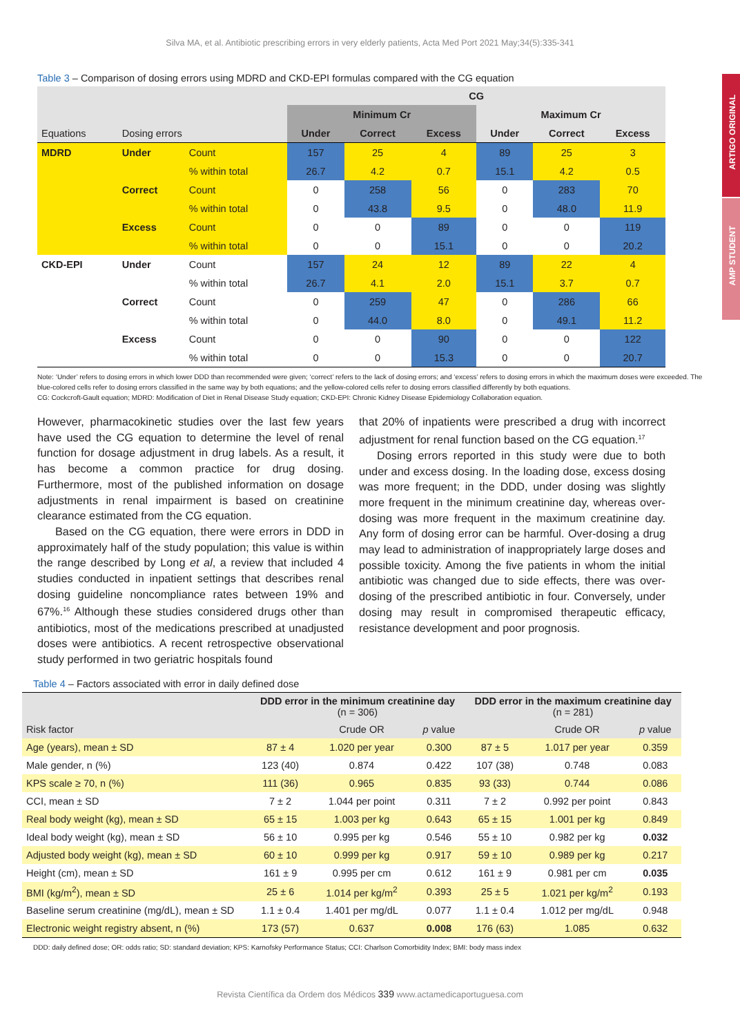ARTIGO ORIGINAL
AMP STUDENT
Silva MA, et al. Antibiotic prescribing errors in very elderly patients, Acta Med Port 2021 May;34(5):335-341
Table 3 – Comparison of dosing errors using MDRD and CKD-EPI formulas compared with the CG equation
| | | | CG | | | | | |
| --- | --- | --- | --- | --- | --- | --- | --- | --- |
| | | | Minimum Cr | | | Maximum Cr | | |
| Equations | Dosing errors | | Under | Correct | Excess | Under | Correct | Excess |
| MDRD | Under | Count | 157 | 25 | 4 | 89 | 25 | 3 |
| | | % within total | 26.7 | 4.2 | 0.7 | 15.1 | 4.2 | 0.5 |
| | Correct | Count | 0 | 258 | 56 | 0 | 283 | 70 |
| | | % within total | 0 | 43.8 | 9.5 | 0 | 48.0 | 11.9 |
| | Excess | Count | 0 | 0 | 89 | 0 | 0 | 119 |
| | | % within total | 0 | 0 | 15.1 | 0 | 0 | 20.2 |
| CKD-EPI | Under | Count | 157 | 24 | 12 | 89 | 22 | 4 |
| | | % within total | 26.7 | 4.1 | 2.0 | 15.1 | 3.7 | 0.7 |
| | Correct | Count | 0 | 259 | 47 | 0 | 286 | 66 |
| | | % within total | 0 | 44.0 | 8.0 | 0 | 49.1 | 11.2 |
| | Excess | Count | 0 | 0 | 90 | 0 | 0 | 122 |
| | | % within total | 0 | 0 | 15.3 | 0 | 0 | 20.7 |
Note: ‘Under’ refers to dosing errors in which lower DDD than recommended were given; ‘correct’ refers to the lack of dosing errors; and ‘excess’ refers to dosing errors in which the maximum doses were exceeded. The blue-colored cells refer to dosing errors classified in the same way by both equations; and the yellow-colored cells refer to dosing errors classified differently by both equations.
CG: Cockcroft-Gault equation; MDRD: Modification of Diet in Renal Disease Study equation; CKD-EPI: Chronic Kidney Disease Epidemiology Collaboration equation.
However, pharmacokinetic studies over the last few years have used the CG equation to determine the level of renal function for dosage adjustment in drug labels. As a result, it has become a common practice for drug dosing. Furthermore, most of the published information on dosage adjustments in renal impairment is based on creatinine clearance estimated from the CG equation.
Based on the CG equation, there were errors in DDD in approximately half of the study population; this value is within the range described by Long et al, a review that included 4 studies conducted in inpatient settings that describes renal dosing guideline noncompliance rates between 19% and 67%.<sup>16</sup> Although these studies considered drugs other than antibiotics, most of the medications prescribed at unadjusted doses were antibiotics. A recent retrospective observational study performed in two geriatric hospitals found
that 20% of inpatients were prescribed a drug with incorrect adjustment for renal function based on the CG equation.<sup>17</sup>
Dosing errors reported in this study were due to both under and excess dosing. In the loading dose, excess dosing was more frequent; in the DDD, under dosing was slightly more frequent in the minimum creatinine day, whereas over-dosing was more frequent in the maximum creatinine day. Any form of dosing error can be harmful. Over-dosing a drug may lead to administration of inappropriately large doses and possible toxicity. Among the five patients in whom the initial antibiotic was changed due to side effects, there was over-dosing of the prescribed antibiotic in four. Conversely, under dosing may result in compromised therapeutic efficacy, resistance development and poor prognosis.
Table 4 – Factors associated with error in daily defined dose
| | DDD error in the minimum creatinine day (n = 306) | | | DDD error in the maximum creatinine day (n = 281) | | |
| Risk factor | | Crude OR | p value | | Crude OR | p value |
| Age (years), mean ± SD | 87 ± 4 | 1.020 per year | 0.300 | 87 ± 5 | 1.017 per year | 0.359 |
| Male gender, n (%) | 123 (40) | 0.874 | 0.422 | 107 (38) | 0.748 | 0.083 |
| KPS scale ≥ 70, n (%) | 111 (36) | 0.965 | 0.835 | 93 (33) | 0.744 | 0.086 |
| CCI, mean ± SD | 7 ± 2 | 1.044 per point | 0.311 | 7 ± 2 | 0.992 per point | 0.843 |
| Real body weight (kg), mean ± SD | 65 ± 15 | 1.003 per kg | 0.643 | 65 ± 15 | 1.001 per kg | 0.849 |
| Ideal body weight (kg), mean ± SD | 56 ± 10 | 0.995 per kg | 0.546 | 55 ± 10 | 0.982 per kg | 0.032 |
| Adjusted body weight (kg), mean ± SD | 60 ± 10 | 0.999 per kg | 0.917 | 59 ± 10 | 0.989 per kg | 0.217 |
| Height (cm), mean ± SD | 161 ± 9 | 0.995 per cm | 0.612 | 161 ± 9 | 0.981 per cm | 0.035 |
| BMI (kg/m<sup>2</sup>), mean ± SD | 25 ± 6 | 1.014 per kg/m<sup>2</sup> | 0.393 | 25 ± 5 | 1.021 per kg/m<sup>2</sup> | 0.193 |
| Baseline serum creatinine (mg/dL), mean ± SD | 1.1 ± 0.4 | 1.401 per mg/dL | 0.077 | 1.1 ± 0.4 | 1.012 per mg/dL | 0.948 |
| Electronic weight registry absent, n (%) | 173 (57) | 0.637 | 0.008 | 176 (63) | 1.085 | 0.632 |
DDD: daily defined dose; OR: odds ratio; SD: standard deviation; KPS: Karnofsky Performance Status; CCI: Charlson Comorbidity Index; BMI: body mass index
Revista Científica da Ordem dos Médicos 339 www.actamedicaportuguesa.com